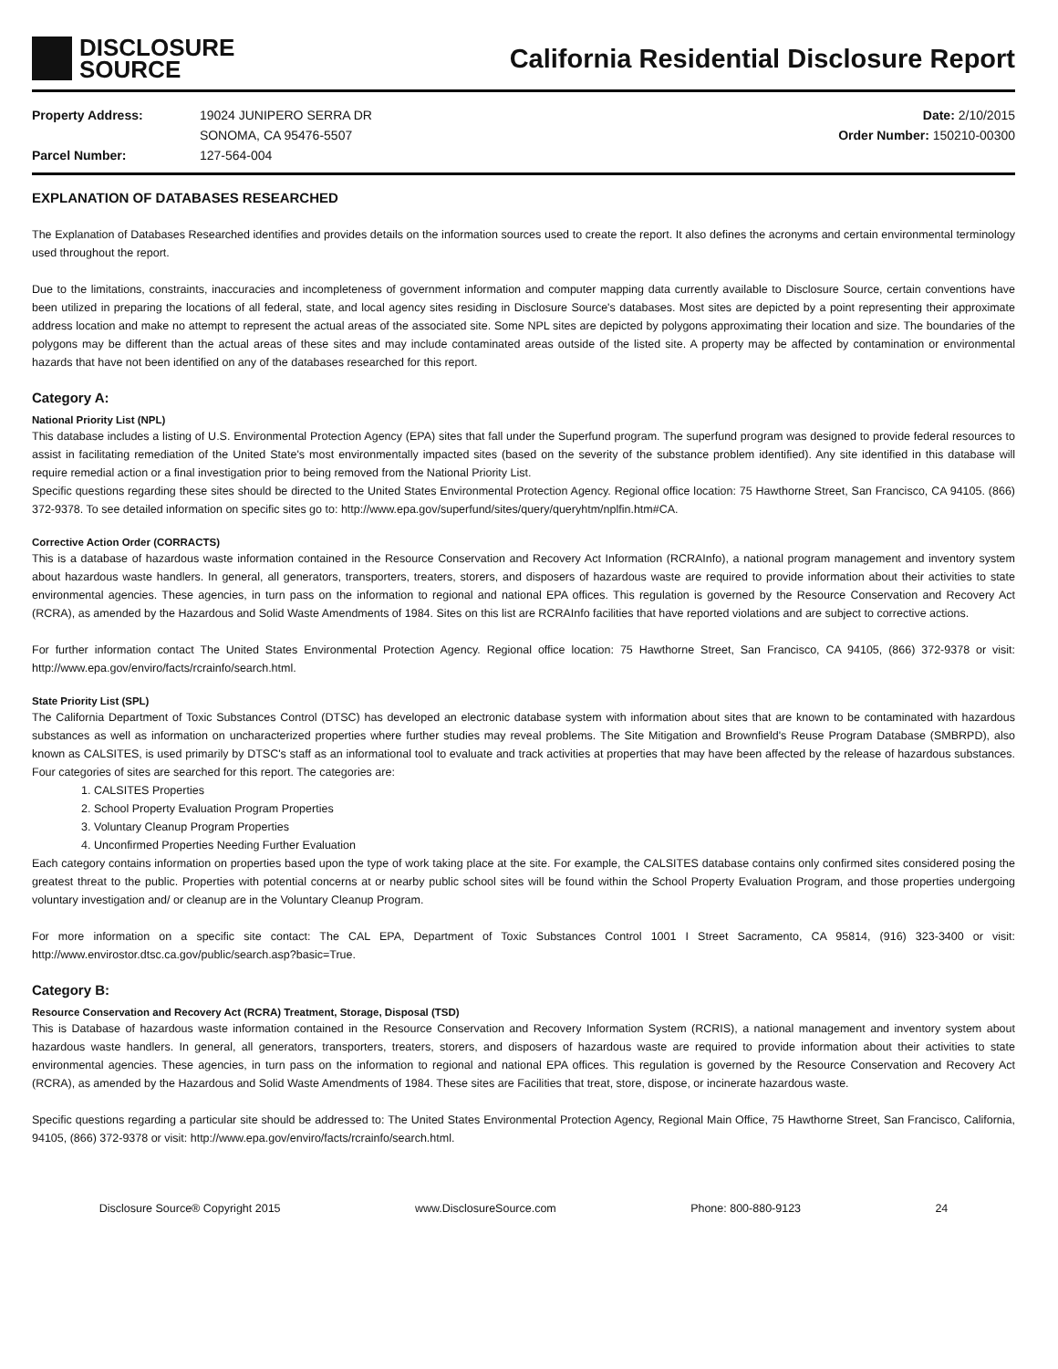DISCLOSURE
SOURCE
California Residential Disclosure Report
Property Address: 19024 JUNIPERO SERRA DR
SONOMA, CA 95476-5507
Parcel Number: 127-564-004
Date: 2/10/2015
Order Number: 150210-00300
EXPLANATION OF DATABASES RESEARCHED
The Explanation of Databases Researched identifies and provides details on the information sources used to create the report. It also defines the acronyms and certain environmental terminology used throughout the report.
Due to the limitations, constraints, inaccuracies and incompleteness of government information and computer mapping data currently available to Disclosure Source, certain conventions have been utilized in preparing the locations of all federal, state, and local agency sites residing in Disclosure Source's databases. Most sites are depicted by a point representing their approximate address location and make no attempt to represent the actual areas of the associated site. Some NPL sites are depicted by polygons approximating their location and size. The boundaries of the polygons may be different than the actual areas of these sites and may include contaminated areas outside of the listed site. A property may be affected by contamination or environmental hazards that have not been identified on any of the databases researched for this report.
Category A:
National Priority List (NPL)
This database includes a listing of U.S. Environmental Protection Agency (EPA) sites that fall under the Superfund program. The superfund program was designed to provide federal resources to assist in facilitating remediation of the United State's most environmentally impacted sites (based on the severity of the substance problem identified). Any site identified in this database will require remedial action or a final investigation prior to being removed from the National Priority List.
Specific questions regarding these sites should be directed to the United States Environmental Protection Agency. Regional office location: 75 Hawthorne Street, San Francisco, CA 94105. (866) 372-9378. To see detailed information on specific sites go to: http://www.epa.gov/superfund/sites/query/queryhtm/nplfin.htm#CA.
Corrective Action Order (CORRACTS)
This is a database of hazardous waste information contained in the Resource Conservation and Recovery Act Information (RCRAInfo), a national program management and inventory system about hazardous waste handlers. In general, all generators, transporters, treaters, storers, and disposers of hazardous waste are required to provide information about their activities to state environmental agencies. These agencies, in turn pass on the information to regional and national EPA offices. This regulation is governed by the Resource Conservation and Recovery Act (RCRA), as amended by the Hazardous and Solid Waste Amendments of 1984. Sites on this list are RCRAInfo facilities that have reported violations and are subject to corrective actions.
For further information contact The United States Environmental Protection Agency. Regional office location: 75 Hawthorne Street, San Francisco, CA 94105, (866) 372-9378 or visit: http://www.epa.gov/enviro/facts/rcrainfo/search.html.
State Priority List (SPL)
The California Department of Toxic Substances Control (DTSC) has developed an electronic database system with information about sites that are known to be contaminated with hazardous substances as well as information on uncharacterized properties where further studies may reveal problems. The Site Mitigation and Brownfield's Reuse Program Database (SMBRPD), also known as CALSITES, is used primarily by DTSC's staff as an informational tool to evaluate and track activities at properties that may have been affected by the release of hazardous substances. Four categories of sites are searched for this report. The categories are:
1. CALSITES Properties
2. School Property Evaluation Program Properties
3. Voluntary Cleanup Program Properties
4. Unconfirmed Properties Needing Further Evaluation
Each category contains information on properties based upon the type of work taking place at the site. For example, the CALSITES database contains only confirmed sites considered posing the greatest threat to the public. Properties with potential concerns at or nearby public school sites will be found within the School Property Evaluation Program, and those properties undergoing voluntary investigation and/ or cleanup are in the Voluntary Cleanup Program.
For more information on a specific site contact: The CAL EPA, Department of Toxic Substances Control 1001 I Street Sacramento, CA 95814, (916) 323-3400 or visit: http://www.envirostor.dtsc.ca.gov/public/search.asp?basic=True.
Category B:
Resource Conservation and Recovery Act (RCRA) Treatment, Storage, Disposal (TSD)
This is Database of hazardous waste information contained in the Resource Conservation and Recovery Information System (RCRIS), a national management and inventory system about hazardous waste handlers. In general, all generators, transporters, treaters, storers, and disposers of hazardous waste are required to provide information about their activities to state environmental agencies. These agencies, in turn pass on the information to regional and national EPA offices. This regulation is governed by the Resource Conservation and Recovery Act (RCRA), as amended by the Hazardous and Solid Waste Amendments of 1984. These sites are Facilities that treat, store, dispose, or incinerate hazardous waste.
Specific questions regarding a particular site should be addressed to: The United States Environmental Protection Agency, Regional Main Office, 75 Hawthorne Street, San Francisco, California, 94105, (866) 372-9378 or visit: http://www.epa.gov/enviro/facts/rcrainfo/search.html.
Disclosure Source® Copyright 2015 www.DisclosureSource.com Phone: 800-880-9123 24